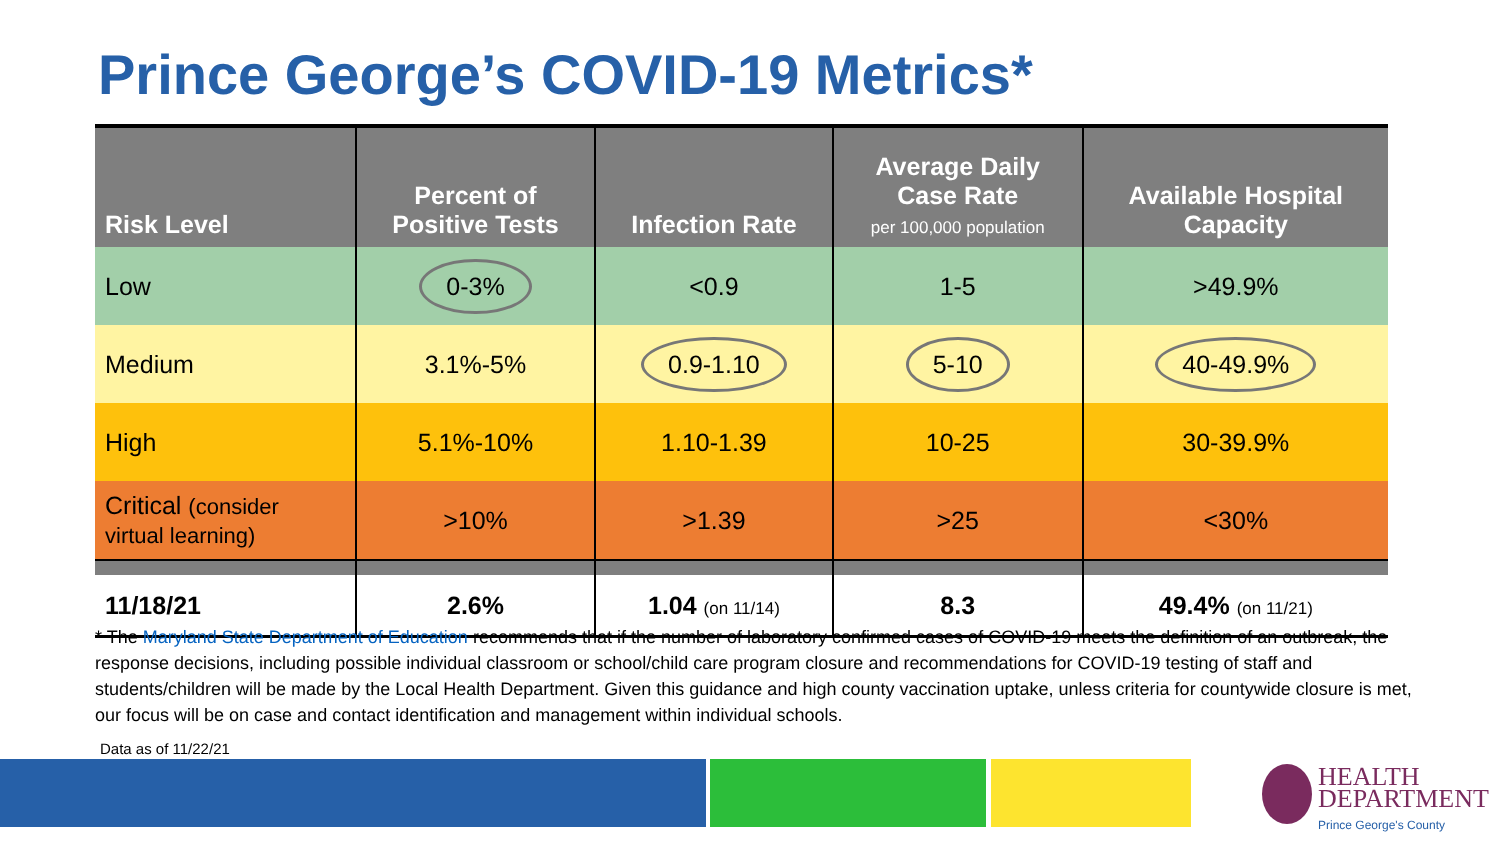Prince George’s COVID-19 Metrics*
| Risk Level | Percent of Positive Tests | Infection Rate | Average Daily Case Rate per 100,000 population | Available Hospital Capacity |
| --- | --- | --- | --- | --- |
| Low | 0-3% | <0.9 | 1-5 | >49.9% |
| Medium | 3.1%-5% | 0.9-1.10 | 5-10 | 40-49.9% |
| High | 5.1%-10% | 1.10-1.39 | 10-25 | 30-39.9% |
| Critical (consider virtual learning) | >10% | >1.39 | >25 | <30% |
| 11/18/21 | 2.6% | 1.04 (on 11/14) | 8.3 | 49.4% (on 11/21) |
* The Maryland State Department of Education recommends that if the number of laboratory confirmed cases of COVID-19 meets the definition of an outbreak, the response decisions, including possible individual classroom or school/child care program closure and recommendations for COVID-19 testing of staff and students/children will be made by the Local Health Department. Given this guidance and high county vaccination uptake, unless criteria for countywide closure is met, our focus will be on case and contact identification and management within individual schools.
Data as of 11/22/21
HEALTH
DEPARTMENT
Prince George's County